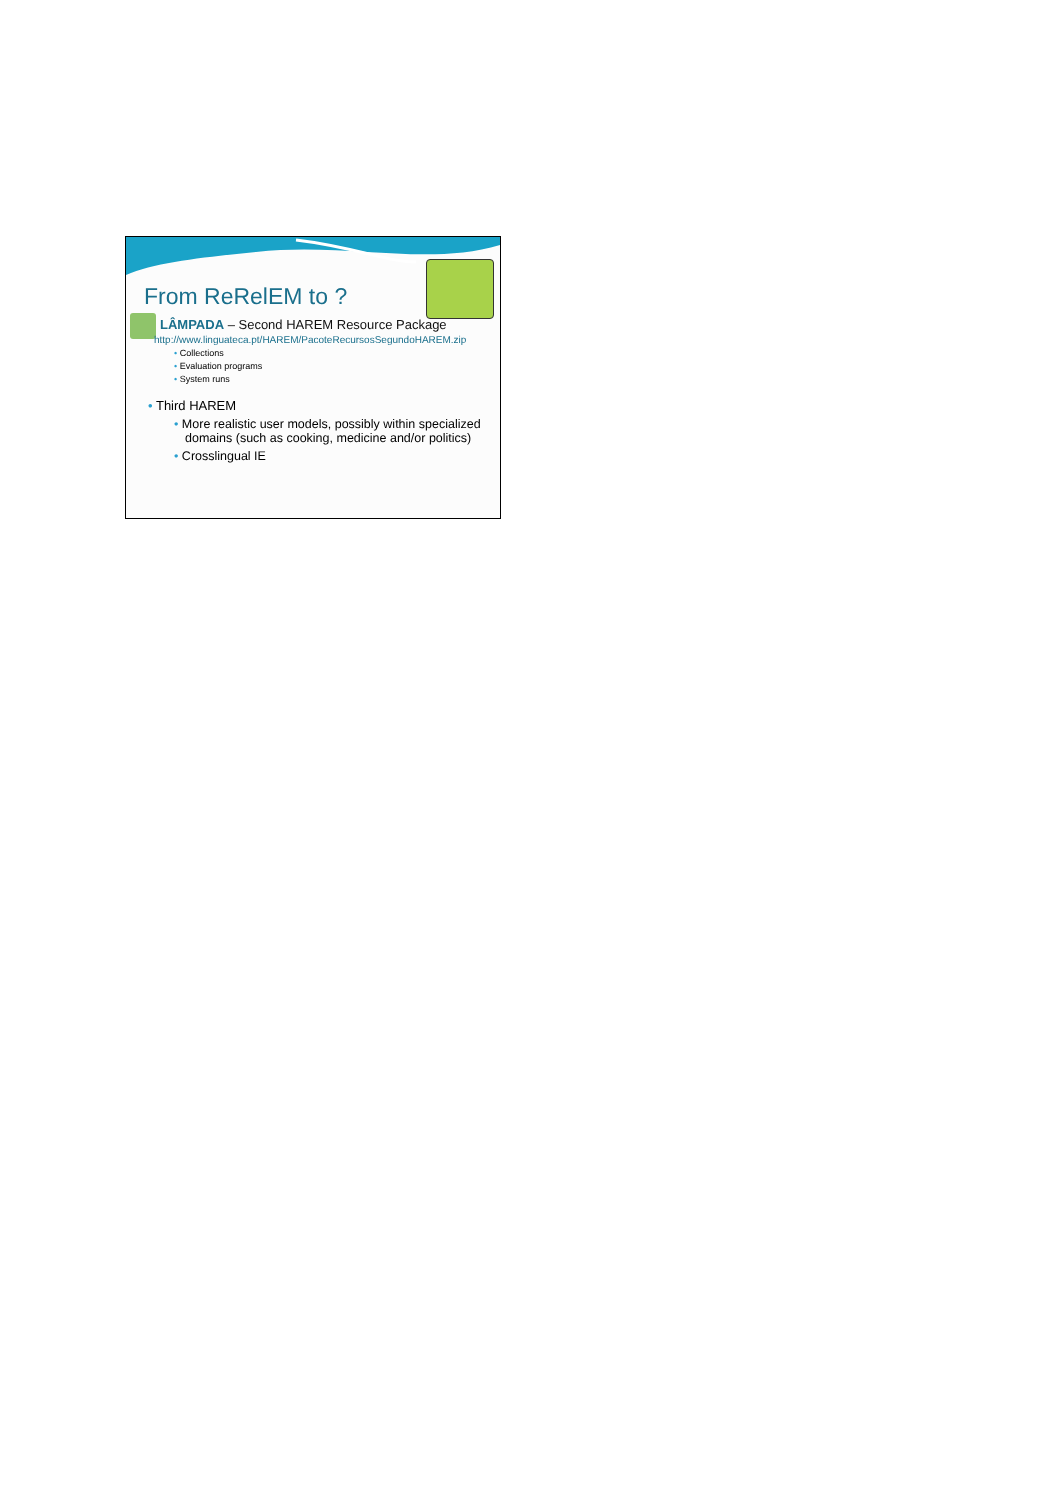From ReRelEM to ?
LÂMPADA – Second HAREM Resource Package
http://www.linguateca.pt/HAREM/PacoteRecursosSegundoHAREM.zip
• Collections
• Evaluation programs
• System runs
• Third HAREM
• More realistic user models, possibly within specialized domains (such as cooking, medicine and/or politics)
• Crosslingual IE